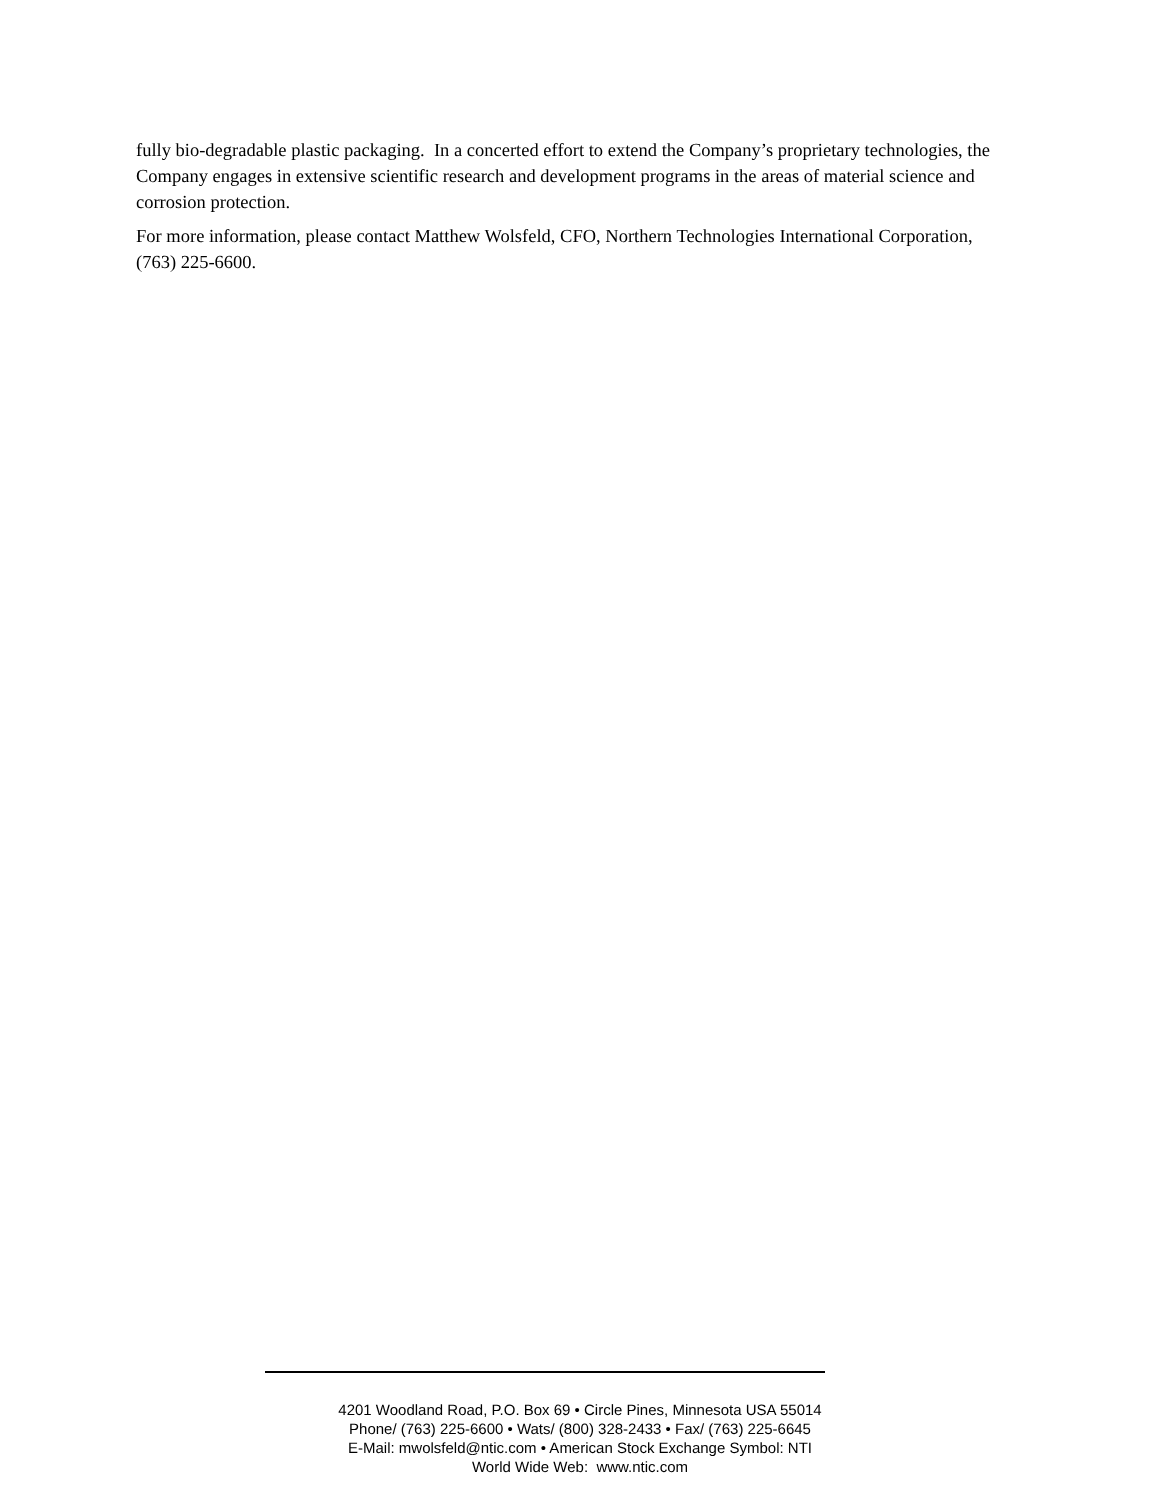fully bio-degradable plastic packaging. In a concerted effort to extend the Company’s proprietary technologies, the Company engages in extensive scientific research and development programs in the areas of material science and corrosion protection.
For more information, please contact Matthew Wolsfeld, CFO, Northern Technologies International Corporation, (763) 225-6600.
4201 Woodland Road, P.O. Box 69 • Circle Pines, Minnesota USA 55014
Phone/ (763) 225-6600 • Wats/ (800) 328-2433 • Fax/ (763) 225-6645
E-Mail: mwolsfeld@ntic.com • American Stock Exchange Symbol: NTI
World Wide Web: www.ntic.com